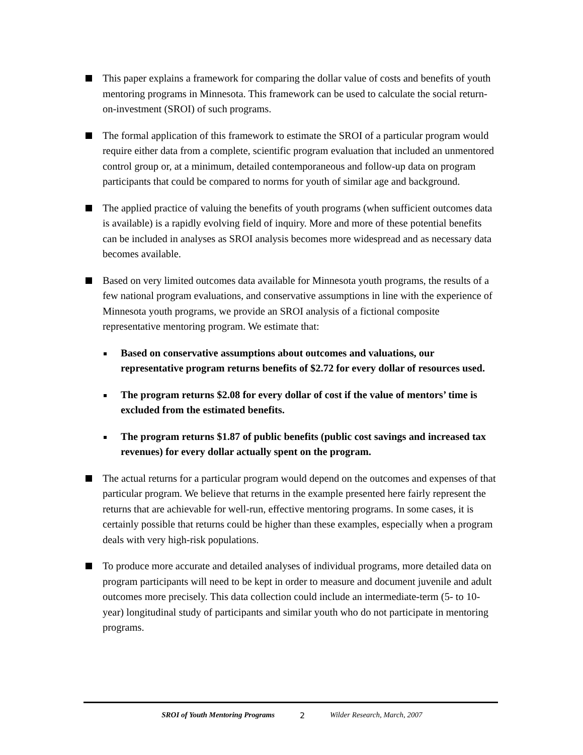This paper explains a framework for comparing the dollar value of costs and benefits of youth mentoring programs in Minnesota. This framework can be used to calculate the social return-on-investment (SROI) of such programs.
The formal application of this framework to estimate the SROI of a particular program would require either data from a complete, scientific program evaluation that included an unmentored control group or, at a minimum, detailed contemporaneous and follow-up data on program participants that could be compared to norms for youth of similar age and background.
The applied practice of valuing the benefits of youth programs (when sufficient outcomes data is available) is a rapidly evolving field of inquiry. More and more of these potential benefits can be included in analyses as SROI analysis becomes more widespread and as necessary data becomes available.
Based on very limited outcomes data available for Minnesota youth programs, the results of a few national program evaluations, and conservative assumptions in line with the experience of Minnesota youth programs, we provide an SROI analysis of a fictional composite representative mentoring program. We estimate that:
Based on conservative assumptions about outcomes and valuations, our representative program returns benefits of $2.72 for every dollar of resources used.
The program returns $2.08 for every dollar of cost if the value of mentors’ time is excluded from the estimated benefits.
The program returns $1.87 of public benefits (public cost savings and increased tax revenues) for every dollar actually spent on the program.
The actual returns for a particular program would depend on the outcomes and expenses of that particular program. We believe that returns in the example presented here fairly represent the returns that are achievable for well-run, effective mentoring programs. In some cases, it is certainly possible that returns could be higher than these examples, especially when a program deals with very high-risk populations.
To produce more accurate and detailed analyses of individual programs, more detailed data on program participants will need to be kept in order to measure and document juvenile and adult outcomes more precisely. This data collection could include an intermediate-term (5- to 10-year) longitudinal study of participants and similar youth who do not participate in mentoring programs.
SROI of Youth Mentoring Programs 2 Wilder Research, March, 2007